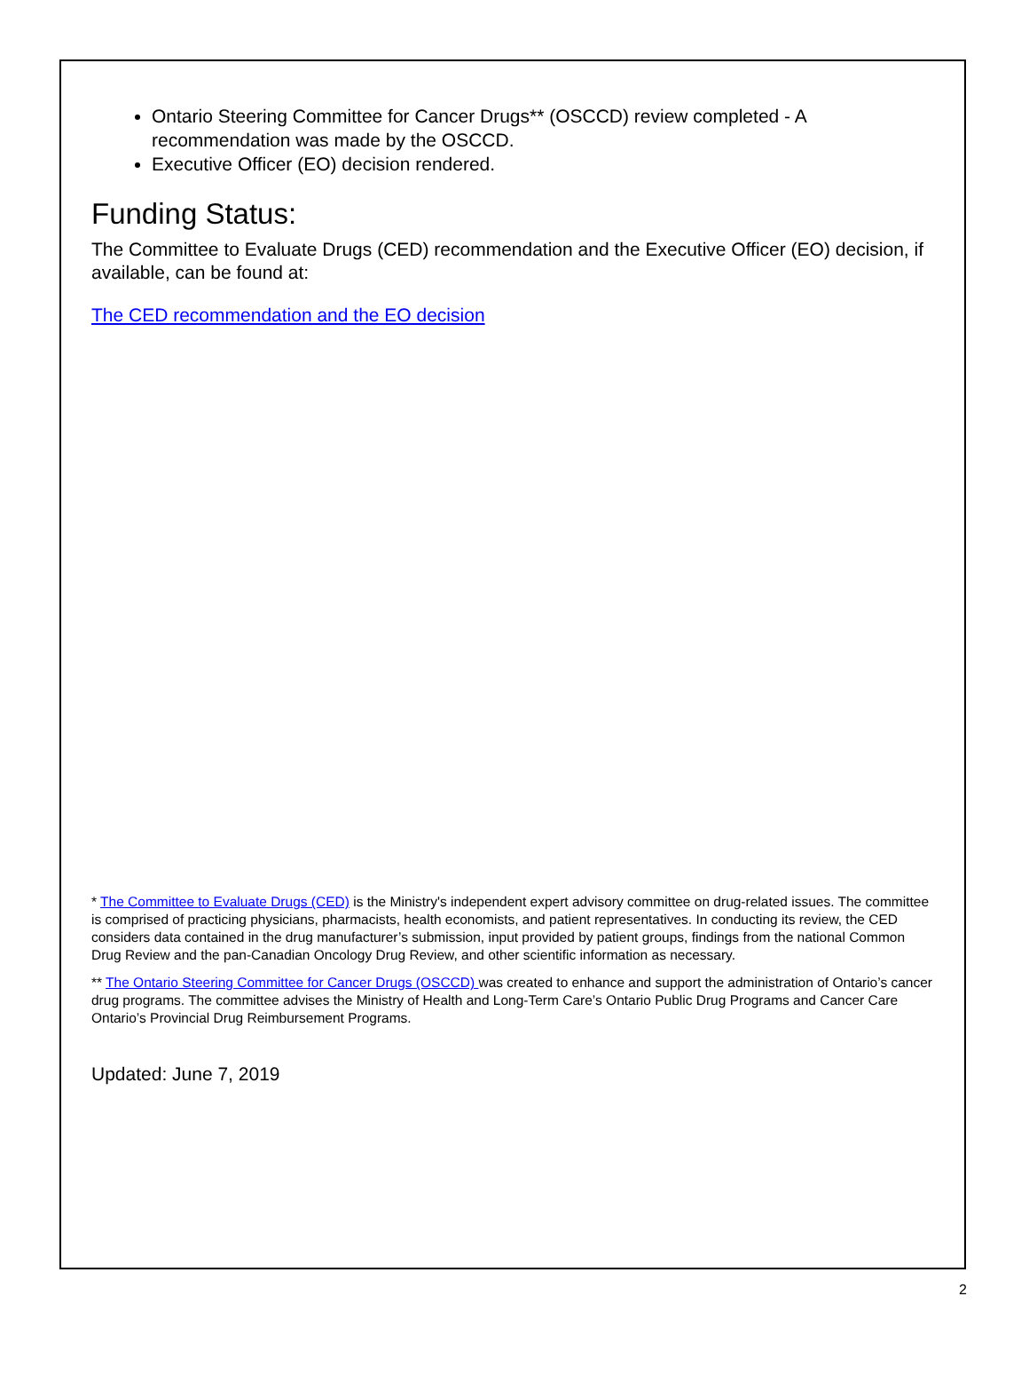Ontario Steering Committee for Cancer Drugs** (OSCCD) review completed - A recommendation was made by the OSCCD.
Executive Officer (EO) decision rendered.
Funding Status:
The Committee to Evaluate Drugs (CED) recommendation and the Executive Officer (EO) decision, if available, can be found at:
The CED recommendation and the EO decision
* The Committee to Evaluate Drugs (CED) is the Ministry's independent expert advisory committee on drug-related issues. The committee is comprised of practicing physicians, pharmacists, health economists, and patient representatives. In conducting its review, the CED considers data contained in the drug manufacturer’s submission, input provided by patient groups, findings from the national Common Drug Review and the pan-Canadian Oncology Drug Review, and other scientific information as necessary.
** The Ontario Steering Committee for Cancer Drugs (OSCCD) was created to enhance and support the administration of Ontario’s cancer drug programs. The committee advises the Ministry of Health and Long-Term Care’s Ontario Public Drug Programs and Cancer Care Ontario’s Provincial Drug Reimbursement Programs.
Updated: June 7, 2019
2